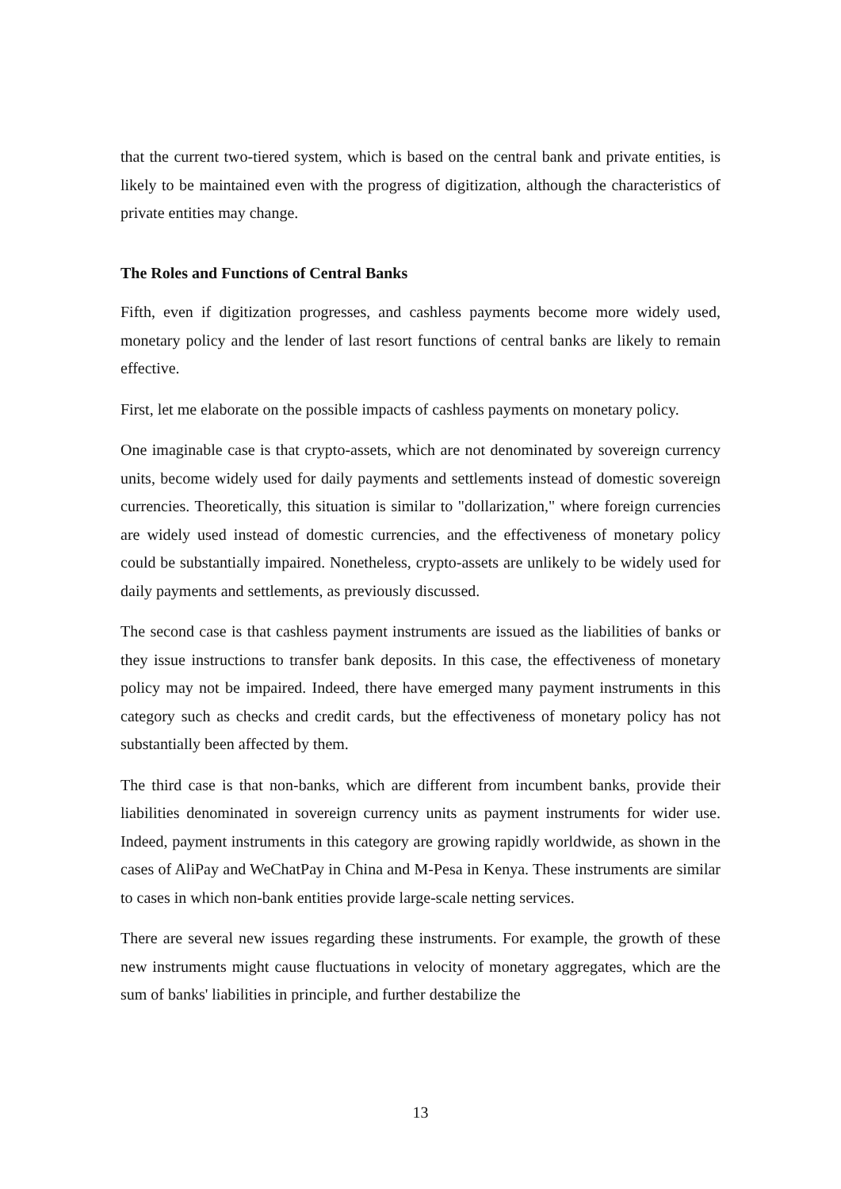that the current two-tiered system, which is based on the central bank and private entities, is likely to be maintained even with the progress of digitization, although the characteristics of private entities may change.
The Roles and Functions of Central Banks
Fifth, even if digitization progresses, and cashless payments become more widely used, monetary policy and the lender of last resort functions of central banks are likely to remain effective.
First, let me elaborate on the possible impacts of cashless payments on monetary policy.
One imaginable case is that crypto-assets, which are not denominated by sovereign currency units, become widely used for daily payments and settlements instead of domestic sovereign currencies. Theoretically, this situation is similar to "dollarization," where foreign currencies are widely used instead of domestic currencies, and the effectiveness of monetary policy could be substantially impaired. Nonetheless, crypto-assets are unlikely to be widely used for daily payments and settlements, as previously discussed.
The second case is that cashless payment instruments are issued as the liabilities of banks or they issue instructions to transfer bank deposits. In this case, the effectiveness of monetary policy may not be impaired. Indeed, there have emerged many payment instruments in this category such as checks and credit cards, but the effectiveness of monetary policy has not substantially been affected by them.
The third case is that non-banks, which are different from incumbent banks, provide their liabilities denominated in sovereign currency units as payment instruments for wider use. Indeed, payment instruments in this category are growing rapidly worldwide, as shown in the cases of AliPay and WeChatPay in China and M-Pesa in Kenya. These instruments are similar to cases in which non-bank entities provide large-scale netting services.
There are several new issues regarding these instruments. For example, the growth of these new instruments might cause fluctuations in velocity of monetary aggregates, which are the sum of banks' liabilities in principle, and further destabilize the
13